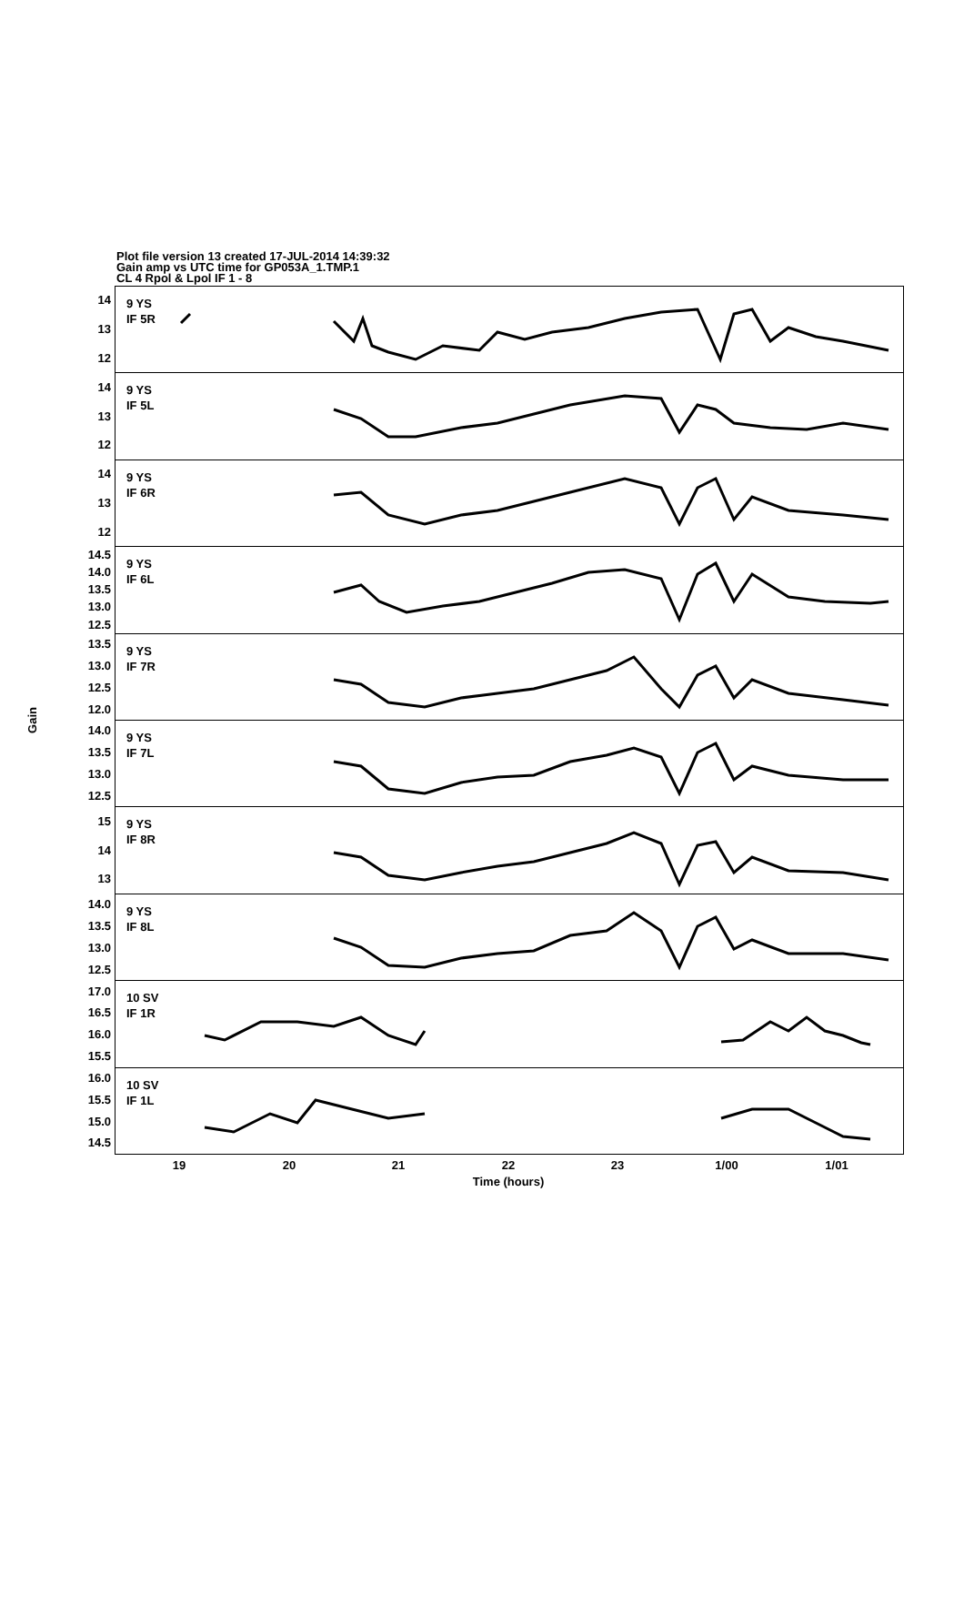Plot file version 13 created 17-JUL-2014 14:39:32
Gain amp vs UTC time for GP053A_1.TMP.1
CL 4 Rpol & Lpol IF 1 - 8
Gain
14
13
12
14
13
12
14
13
12
14.5
14.0
13.5
13.0
12.5
13.5
13.0
12.5
12.0
14.0
13.5
13.0
12.5
15
14
13
14.0
13.5
13.0
12.5
17.0
16.5
16.0
15.5
16.0
15.5
15.0
14.5
9 YS
IF 5R
9 YS
IF 5L
9 YS
IF 6R
9 YS
IF 6L
9 YS
IF 7R
9 YS
IF 7L
9 YS
IF 8R
9 YS
IF 8L
10 SV
IF 1R
10 SV
IF 1L
19 20 21 22 23 1/00 1/01
Time (hours)